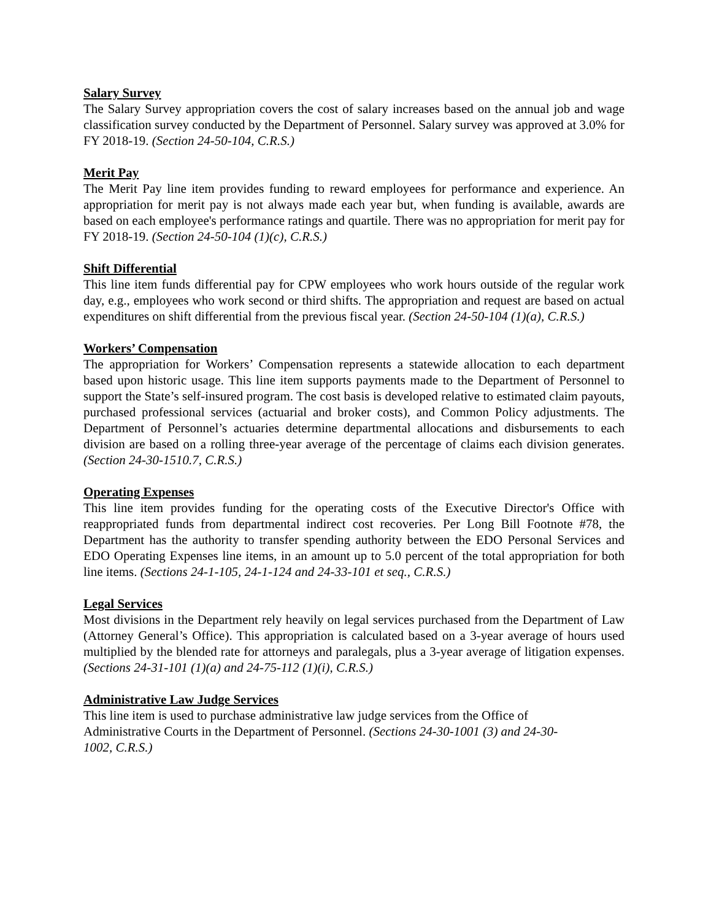Salary Survey
The Salary Survey appropriation covers the cost of salary increases based on the annual job and wage classification survey conducted by the Department of Personnel. Salary survey was approved at 3.0% for FY 2018-19. (Section 24-50-104, C.R.S.)
Merit Pay
The Merit Pay line item provides funding to reward employees for performance and experience. An appropriation for merit pay is not always made each year but, when funding is available, awards are based on each employee's performance ratings and quartile. There was no appropriation for merit pay for FY 2018-19. (Section 24-50-104 (1)(c), C.R.S.)
Shift Differential
This line item funds differential pay for CPW employees who work hours outside of the regular work day, e.g., employees who work second or third shifts. The appropriation and request are based on actual expenditures on shift differential from the previous fiscal year. (Section 24-50-104 (1)(a), C.R.S.)
Workers’ Compensation
The appropriation for Workers’ Compensation represents a statewide allocation to each department based upon historic usage. This line item supports payments made to the Department of Personnel to support the State’s self-insured program. The cost basis is developed relative to estimated claim payouts, purchased professional services (actuarial and broker costs), and Common Policy adjustments. The Department of Personnel’s actuaries determine departmental allocations and disbursements to each division are based on a rolling three-year average of the percentage of claims each division generates. (Section 24-30-1510.7, C.R.S.)
Operating Expenses
This line item provides funding for the operating costs of the Executive Director's Office with reappropriated funds from departmental indirect cost recoveries. Per Long Bill Footnote #78, the Department has the authority to transfer spending authority between the EDO Personal Services and EDO Operating Expenses line items, in an amount up to 5.0 percent of the total appropriation for both line items. (Sections 24-1-105, 24-1-124 and 24-33-101 et seq., C.R.S.)
Legal Services
Most divisions in the Department rely heavily on legal services purchased from the Department of Law (Attorney General’s Office). This appropriation is calculated based on a 3-year average of hours used multiplied by the blended rate for attorneys and paralegals, plus a 3-year average of litigation expenses. (Sections 24-31-101 (1)(a) and 24-75-112 (1)(i), C.R.S.)
Administrative Law Judge Services
This line item is used to purchase administrative law judge services from the Office of
Administrative Courts in the Department of Personnel. (Sections 24-30-1001 (3) and 24-30-
1002, C.R.S.)